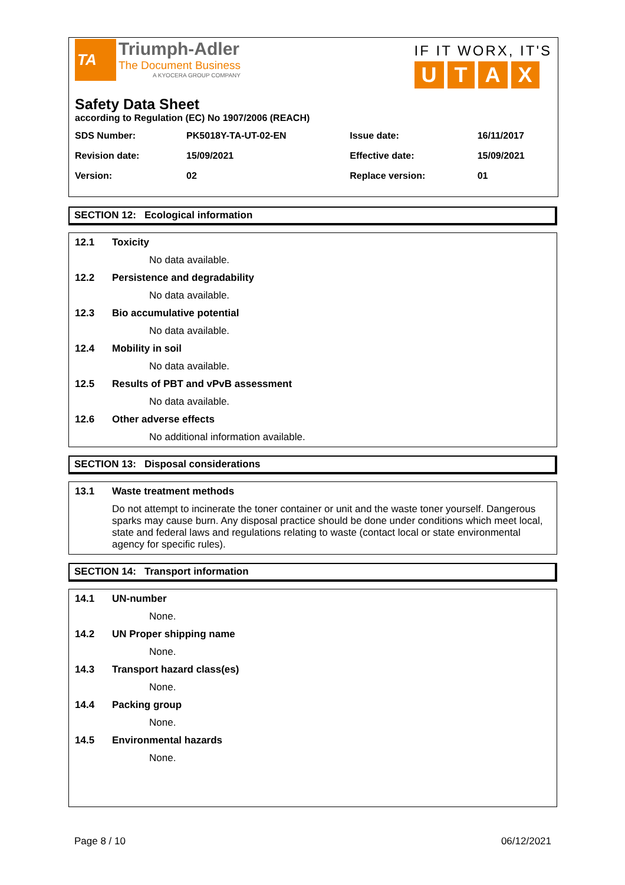TA
Triumph-Adler
The Document Business
A KYOCERA GROUP COMPANY
IF IT WORX, IT'S
UTAX
Safety Data Sheet
according to Regulation (EC) No 1907/2006 (REACH)
| SDS Number: | PK5018Y-TA-UT-02-EN | Issue date: | 16/11/2017 |
| Revision date: | 15/09/2021 | Effective date: | 15/09/2021 |
| Version: | 02 | Replace version: | 01 |
SECTION 12: Ecological information
12.1 Toxicity
No data available.
12.2 Persistence and degradability
No data available.
12.3 Bio accumulative potential
No data available.
12.4 Mobility in soil
No data available.
12.5 Results of PBT and vPvB assessment
No data available.
12.6 Other adverse effects
No additional information available.
SECTION 13: Disposal considerations
13.1 Waste treatment methods
Do not attempt to incinerate the toner container or unit and the waste toner yourself. Dangerous sparks may cause burn. Any disposal practice should be done under conditions which meet local, state and federal laws and regulations relating to waste (contact local or state environmental agency for specific rules).
SECTION 14: Transport information
14.1 UN-number
None.
14.2 UN Proper shipping name
None.
14.3 Transport hazard class(es)
None.
14.4 Packing group
None.
14.5 Environmental hazards
None.
Page 8 / 10 06/12/2021